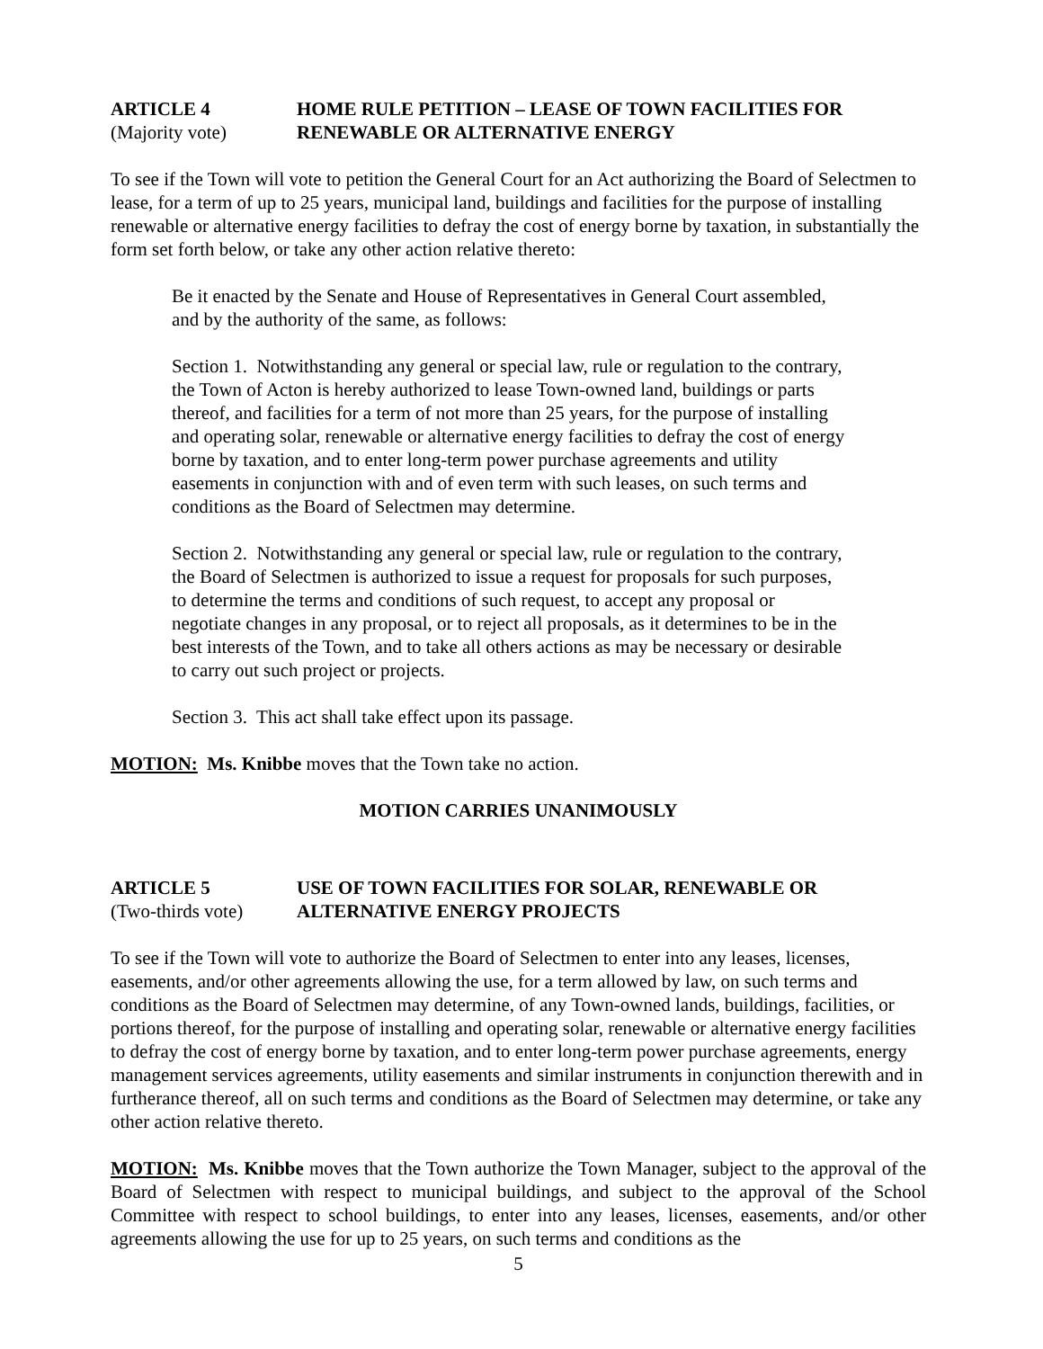ARTICLE 4 HOME RULE PETITION – LEASE OF TOWN FACILITIES FOR
(Majority vote) RENEWABLE OR ALTERNATIVE ENERGY
To see if the Town will vote to petition the General Court for an Act authorizing the Board of Selectmen to lease, for a term of up to 25 years, municipal land, buildings and facilities for the purpose of installing renewable or alternative energy facilities to defray the cost of energy borne by taxation, in substantially the form set forth below, or take any other action relative thereto:
Be it enacted by the Senate and House of Representatives in General Court assembled, and by the authority of the same, as follows:
Section 1. Notwithstanding any general or special law, rule or regulation to the contrary, the Town of Acton is hereby authorized to lease Town-owned land, buildings or parts thereof, and facilities for a term of not more than 25 years, for the purpose of installing and operating solar, renewable or alternative energy facilities to defray the cost of energy borne by taxation, and to enter long-term power purchase agreements and utility easements in conjunction with and of even term with such leases, on such terms and conditions as the Board of Selectmen may determine.
Section 2. Notwithstanding any general or special law, rule or regulation to the contrary, the Board of Selectmen is authorized to issue a request for proposals for such purposes, to determine the terms and conditions of such request, to accept any proposal or negotiate changes in any proposal, or to reject all proposals, as it determines to be in the best interests of the Town, and to take all others actions as may be necessary or desirable to carry out such project or projects.
Section 3. This act shall take effect upon its passage.
MOTION: Ms. Knibbe moves that the Town take no action.
MOTION CARRIES UNANIMOUSLY
ARTICLE 5 USE OF TOWN FACILITIES FOR SOLAR, RENEWABLE OR
(Two-thirds vote)
ALTERNATIVE ENERGY PROJECTS
To see if the Town will vote to authorize the Board of Selectmen to enter into any leases, licenses, easements, and/or other agreements allowing the use, for a term allowed by law, on such terms and conditions as the Board of Selectmen may determine, of any Town-owned lands, buildings, facilities, or portions thereof, for the purpose of installing and operating solar, renewable or alternative energy facilities to defray the cost of energy borne by taxation, and to enter long-term power purchase agreements, energy management services agreements, utility easements and similar instruments in conjunction therewith and in furtherance thereof, all on such terms and conditions as the Board of Selectmen may determine, or take any other action relative thereto.
MOTION: Ms. Knibbe moves that the Town authorize the Town Manager, subject to the approval of the Board of Selectmen with respect to municipal buildings, and subject to the approval of the School Committee with respect to school buildings, to enter into any leases, licenses, easements, and/or other agreements allowing the use for up to 25 years, on such terms and conditions as the
5